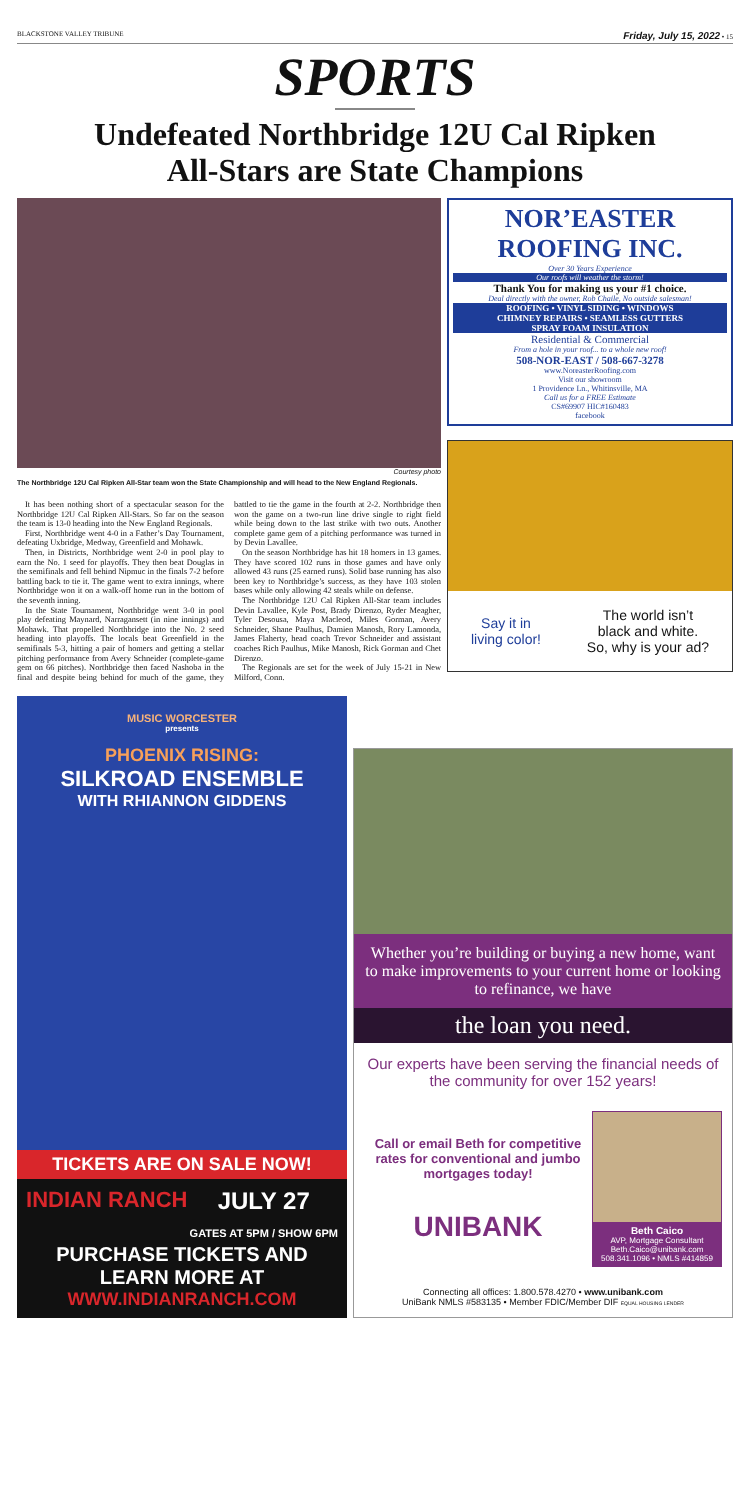BLACKSTONE VALLEY TRIBUNE Friday, July 15, 2022 • 15
SPORTS
Undefeated Northbridge 12U Cal Ripken
All-Stars are State Champions
Courtesy photo
The Northbridge 12U Cal Ripken All-Star team won the State Championship and will head to the New England Regionals.
It has been nothing short of a spectacular season for the Northbridge 12U Cal Ripken All-Stars. So far on the season the team is 13-0 heading into the New England Regionals.
First, Northbridge went 4-0 in a Father’s Day Tournament, defeating Uxbridge, Medway, Greenfield and Mohawk.
Then, in Districts, Northbridge went 2-0 in pool play to earn the No. 1 seed for playoffs. They then beat Douglas in the semifinals and fell behind Nipmuc in the finals 7-2 before battling back to tie it. The game went to extra innings, where Northbridge won it on a walk-off home run in the bottom of the seventh inning.
In the State Tournament, Northbridge went 3-0 in pool play defeating Maynard, Narragansett (in nine innings) and Mohawk. That propelled Northbridge into the No. 2 seed heading into playoffs. The locals beat Greenfield in the semifinals 5-3, hitting a pair of homers and getting a stellar pitching performance from Avery Schneider (complete-game gem on 66 pitches). Northbridge then faced Nashoba in the final and despite being behind for much of the game, they battled to tie the game in the fourth at 2-2. Northbridge then won the game on a two-run line drive single to right field while being down to the last strike with two outs. Another complete game gem of a pitching performance was turned in by Devin Lavallee.
On the season Northbridge has hit 18 homers in 13 games. They have scored 102 runs in those games and have only allowed 43 runs (25 earned runs). Solid base running has also been key to Northbridge’s success, as they have 103 stolen bases while only allowing 42 steals while on defense.
The Northbridge 12U Cal Ripken All-Star team includes Devin Lavallee, Kyle Post, Brady Direnzo, Ryder Meagher, Tyler Desousa, Maya Macleod, Miles Gorman, Avery Schneider, Shane Paulhus, Damien Manosh, Rory Lamonda, James Flaherty, head coach Trevor Schneider and assistant coaches Rich Paulhus, Mike Manosh, Rick Gorman and Chet Direnzo.
The Regionals are set for the week of July 15-21 in New Milford, Conn.
NOR’EASTER ROOFING INC.
Over 30 Years Experience
Our roofs will weather the storm!
Thank You for making us your #1 choice.
Deal directly with the owner, Rob Chaile, No outside salesman!
ROOFING • VINYL SIDING • WINDOWS
CHIMNEY REPAIRS • SEAMLESS GUTTERS
SPRAY FOAM INSULATION
Residential & Commercial
From a hole in your roof... to a whole new roof!
508-NOR-EAST / 508-667-3278
www.NoreasterRoofing.com
Visit our showroom
1 Providence Ln., Whitinsville, MA
Call us for a FREE Estimate
CS#69907 HIC#160483
facebook
Say it in
living color! The world isn’t
black and white.
So, why is your ad?
MUSIC WORCESTER
presents
PHOENIX RISING:
SILKROAD ENSEMBLE
WITH RHIANNON GIDDENS
TICKETS ARE ON SALE NOW!
INDIAN RANCH JULY 27
GATES AT 5PM / SHOW 6PM
PURCHASE TICKETS AND LEARN MORE AT
WWW.INDIANRANCH.COM
Whether you’re building or buying a new home, want to make improvements to your current home or looking to refinance, we have
the loan you need.
Our experts have been serving the financial needs of the community for over 152 years!
Call or email Beth for competitive rates for conventional and jumbo mortgages today!
UNIBANK
Beth Caico
AVP, Mortgage Consultant
Beth.Caico@unibank.com
508.341.1096 • NMLS #414859
Connecting all offices: 1.800.578.4270 • www.unibank.com
UniBank NMLS #583135 • Member FDIC/Member DIF EQUAL HOUSING LENDER